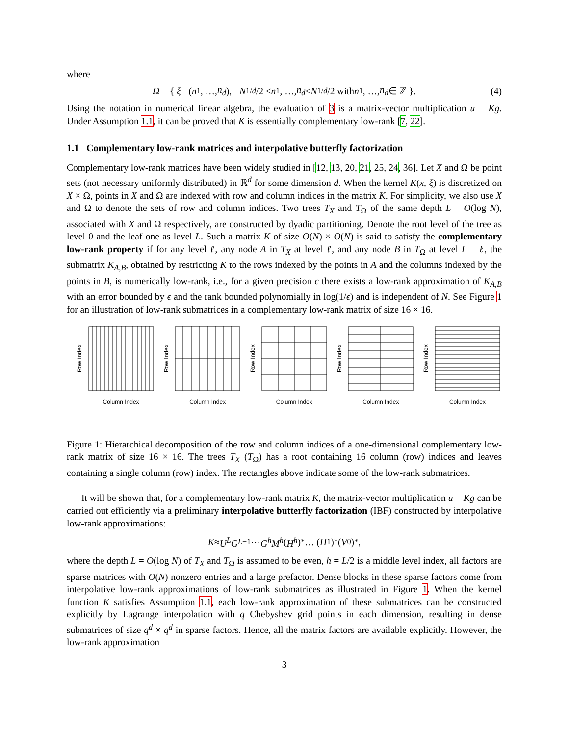where
Ω = { ξ = (n<sub>1</sub>, …, n<sub>d</sub>), − N<sup>1/d</sup> /2 ≤ n<sub>1</sub>, …, n<sub>d</sub> < N<sup>1/d</sup> /2 with n<sub>1</sub>, …, n<sub>d</sub> ∈ ℤ }. (4)
Using the notation in numerical linear algebra, the evaluation of 3 is a matrix-vector multiplication u = Kg. Under Assumption 1.1, it can be proved that K is essentially complementary low-rank [7, 22].
1.1 Complementary low-rank matrices and interpolative butterfly factorization
Complementary low-rank matrices have been widely studied in [12, 13, 20, 21, 25, 24, 36]. Let X and Ω be point sets (not necessary uniformly distributed) in ℝ<sup>d</sup> for some dimension d. When the kernel K(x, ξ) is discretized on X × Ω, points in X and Ω are indexed with row and column indices in the matrix K. For simplicity, we also use X and Ω to denote the sets of row and column indices. Two trees T<sub>X</sub> and T<sub>Ω</sub> of the same depth L = O(log N), associated with X and Ω respectively, are constructed by dyadic partitioning. Denote the root level of the tree as level 0 and the leaf one as level L. Such a matrix K of size O(N) × O(N) is said to satisfy the complementary low-rank property if for any level ℓ, any node A in T<sub>X</sub> at level ℓ, and any node B in T<sub>Ω</sub> at level L − ℓ, the submatrix K<sub>A,B</sub>, obtained by restricting K to the rows indexed by the points in A and the columns indexed by the points in B, is numerically low-rank, i.e., for a given precision ϵ there exists a low-rank approximation of K<sub>A,B</sub> with an error bounded by ϵ and the rank bounded polynomially in log(1/ϵ) and is independent of N. See Figure 1 for an illustration of low-rank submatrices in a complementary low-rank matrix of size 16 × 16.
Row Index
Column Index
Row Index
Column Index
Row Index
Column Index
Row Index
Column Index
Row Index
Column Index
Figure 1: Hierarchical decomposition of the row and column indices of a one-dimensional complementary low-rank matrix of size 16 × 16. The trees T<sub>X</sub> (T<sub>Ω</sub>) has a root containing 16 column (row) indices and leaves containing a single column (row) index. The rectangles above indicate some of the low-rank submatrices.
It will be shown that, for a complementary low-rank matrix K, the matrix-vector multiplication u = Kg can be carried out efficiently via a preliminary interpolative butterfly factorization (IBF) constructed by interpolative low-rank approximations:
K ≈ U<sup>L</sup>G<sup>L−1</sup> ⋯ G<sup>h</sup>M<sup>h</sup> (H<sup>h</sup>)<sup>*</sup> … (H<sup>1</sup>)<sup>*</sup>(V<sup>0</sup>)<sup>*</sup>,
where the depth L = O(log N) of T<sub>X</sub> and T<sub>Ω</sub> is assumed to be even, h = L/2 is a middle level index, all factors are sparse matrices with O(N) nonzero entries and a large prefactor. Dense blocks in these sparse factors come from interpolative low-rank approximations of low-rank submatrices as illustrated in Figure 1. When the kernel function K satisfies Assumption 1.1, each low-rank approximation of these submatrices can be constructed explicitly by Lagrange interpolation with q Chebyshev grid points in each dimension, resulting in dense submatrices of size q<sup>d</sup> × q<sup>d</sup> in sparse factors. Hence, all the matrix factors are available explicitly. However, the low-rank approximation
3